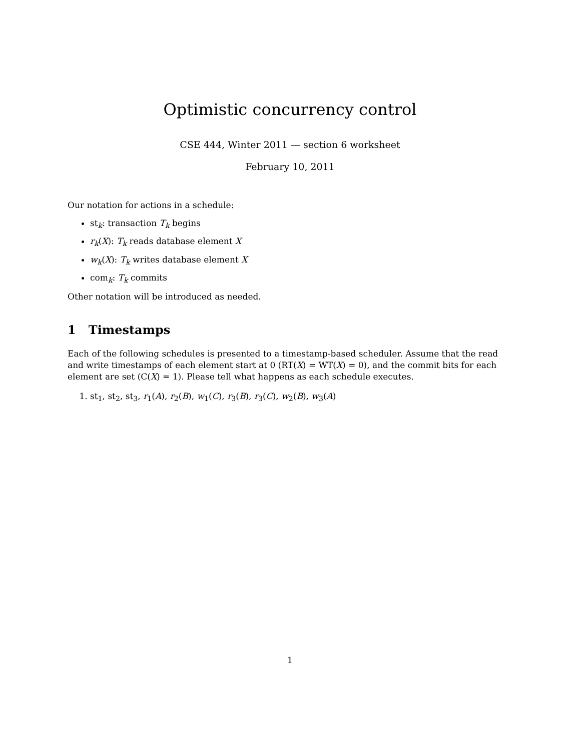Optimistic concurrency control
CSE 444, Winter 2011 — section 6 worksheet
February 10, 2011
Our notation for actions in a schedule:
st<sub>k</sub>: transaction T<sub>k</sub> begins
r<sub>k</sub>(X): T<sub>k</sub> reads database element X
w<sub>k</sub>(X): T<sub>k</sub> writes database element X
com<sub>k</sub>: T<sub>k</sub> commits
Other notation will be introduced as needed.
1 Timestamps
Each of the following schedules is presented to a timestamp-based scheduler. Assume that the read and write timestamps of each element start at 0 (RT(X) = WT(X) = 0), and the commit bits for each element are set (C(X) = 1). Please tell what happens as each schedule executes.
1. st<sub>1</sub>, st<sub>2</sub>, st<sub>3</sub>, r<sub>1</sub>(A), r<sub>2</sub>(B), w<sub>1</sub>(C), r<sub>3</sub>(B), r<sub>3</sub>(C), w<sub>2</sub>(B), w<sub>3</sub>(A)
1